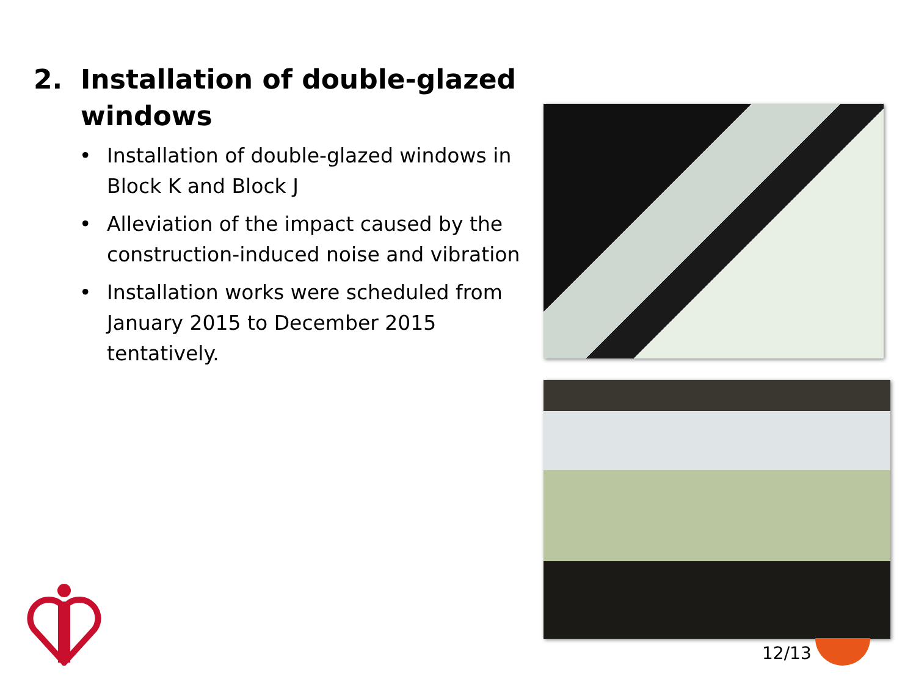2. Installation of double-glazed windows
• Installation of double-glazed windows in Block K and Block J
• Alleviation of the impact caused by the construction-induced noise and vibration
• Installation works were scheduled from January 2015 to December 2015 tentatively.
12/13